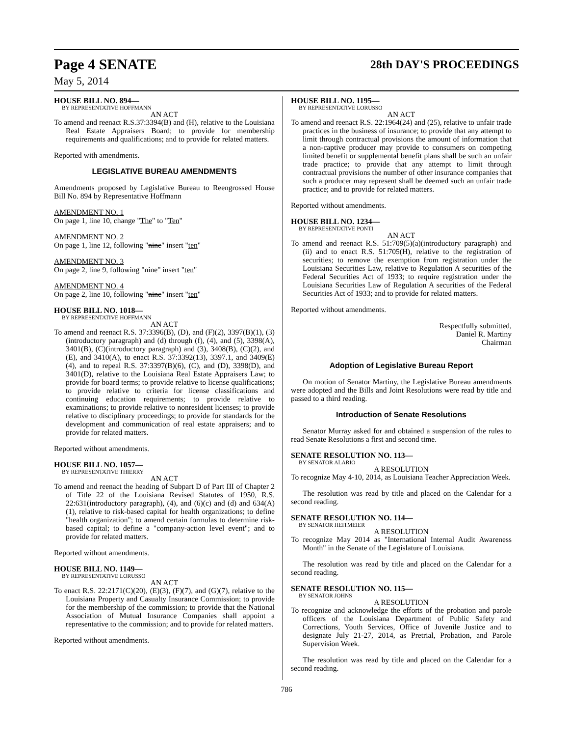Page 4 SENATE 28th DAY'S PROCEEDINGS
May 5, 2014
HOUSE BILL NO. 894—
BY REPRESENTATIVE HOFFMANN
AN ACT
To amend and reenact R.S.37:3394(B) and (H), relative to the Louisiana Real Estate Appraisers Board; to provide for membership requirements and qualifications; and to provide for related matters.
Reported with amendments.
LEGISLATIVE BUREAU AMENDMENTS
Amendments proposed by Legislative Bureau to Reengrossed House Bill No. 894 by Representative Hoffmann
AMENDMENT NO. 1
On page 1, line 10, change "The" to "Ten"
AMENDMENT NO. 2
On page 1, line 12, following "nine" insert "ten"
AMENDMENT NO. 3
On page 2, line 9, following "nine" insert "ten"
AMENDMENT NO. 4
On page 2, line 10, following "nine" insert "ten"
HOUSE BILL NO. 1018—
BY REPRESENTATIVE HOFFMANN
AN ACT
To amend and reenact R.S. 37:3396(B), (D), and (F)(2), 3397(B)(1), (3)(introductory paragraph) and (d) through (f), (4), and (5), 3398(A), 3401(B), (C)(introductory paragraph) and (3), 3408(B), (C)(2), and (E), and 3410(A), to enact R.S. 37:3392(13), 3397.1, and 3409(E)(4), and to repeal R.S. 37:3397(B)(6), (C), and (D), 3398(D), and 3401(D), relative to the Louisiana Real Estate Appraisers Law; to provide for board terms; to provide relative to license qualifications; to provide relative to criteria for license classifications and continuing education requirements; to provide relative to examinations; to provide relative to nonresident licenses; to provide relative to disciplinary proceedings; to provide for standards for the development and communication of real estate appraisers; and to provide for related matters.
Reported without amendments.
HOUSE BILL NO. 1057—
BY REPRESENTATIVE THIERRY
AN ACT
To amend and reenact the heading of Subpart D of Part III of Chapter 2 of Title 22 of the Louisiana Revised Statutes of 1950, R.S. 22:631(introductory paragraph), (4), and (6)(c) and (d) and 634(A)(1), relative to risk-based capital for health organizations; to define "health organization"; to amend certain formulas to determine risk-based capital; to define a "company-action level event"; and to provide for related matters.
Reported without amendments.
HOUSE BILL NO. 1149—
BY REPRESENTATIVE LORUSSO
AN ACT
To enact R.S. 22:2171(C)(20), (E)(3), (F)(7), and (G)(7), relative to the Louisiana Property and Casualty Insurance Commission; to provide for the membership of the commission; to provide that the National Association of Mutual Insurance Companies shall appoint a representative to the commission; and to provide for related matters.
Reported without amendments.
HOUSE BILL NO. 1195—
BY REPRESENTATIVE LORUSSO
AN ACT
To amend and reenact R.S. 22:1964(24) and (25), relative to unfair trade practices in the business of insurance; to provide that any attempt to limit through contractual provisions the amount of information that a non-captive producer may provide to consumers on competing limited benefit or supplemental benefit plans shall be such an unfair trade practice; to provide that any attempt to limit through contractual provisions the number of other insurance companies that such a producer may represent shall be deemed such an unfair trade practice; and to provide for related matters.
Reported without amendments.
HOUSE BILL NO. 1234—
BY REPRESENTATIVE PONTI
AN ACT
To amend and reenact R.S. 51:709(5)(a)(introductory paragraph) and (ii) and to enact R.S. 51:705(H), relative to the registration of securities; to remove the exemption from registration under the Louisiana Securities Law, relative to Regulation A securities of the Federal Securities Act of 1933; to require registration under the Louisiana Securities Law of Regulation A securities of the Federal Securities Act of 1933; and to provide for related matters.
Reported without amendments.
Respectfully submitted,
Daniel R. Martiny
Chairman
Adoption of Legislative Bureau Report
On motion of Senator Martiny, the Legislative Bureau amendments were adopted and the Bills and Joint Resolutions were read by title and passed to a third reading.
Introduction of Senate Resolutions
Senator Murray asked for and obtained a suspension of the rules to read Senate Resolutions a first and second time.
SENATE RESOLUTION NO. 113—
BY SENATOR ALARIO
A RESOLUTION
To recognize May 4-10, 2014, as Louisiana Teacher Appreciation Week.
The resolution was read by title and placed on the Calendar for a second reading.
SENATE RESOLUTION NO. 114—
BY SENATOR HEITMEIER
A RESOLUTION
To recognize May 2014 as "International Internal Audit Awareness Month" in the Senate of the Legislature of Louisiana.
The resolution was read by title and placed on the Calendar for a second reading.
SENATE RESOLUTION NO. 115—
BY SENATOR JOHNS
A RESOLUTION
To recognize and acknowledge the efforts of the probation and parole officers of the Louisiana Department of Public Safety and Corrections, Youth Services, Office of Juvenile Justice and to designate July 21-27, 2014, as Pretrial, Probation, and Parole Supervision Week.
The resolution was read by title and placed on the Calendar for a second reading.
786